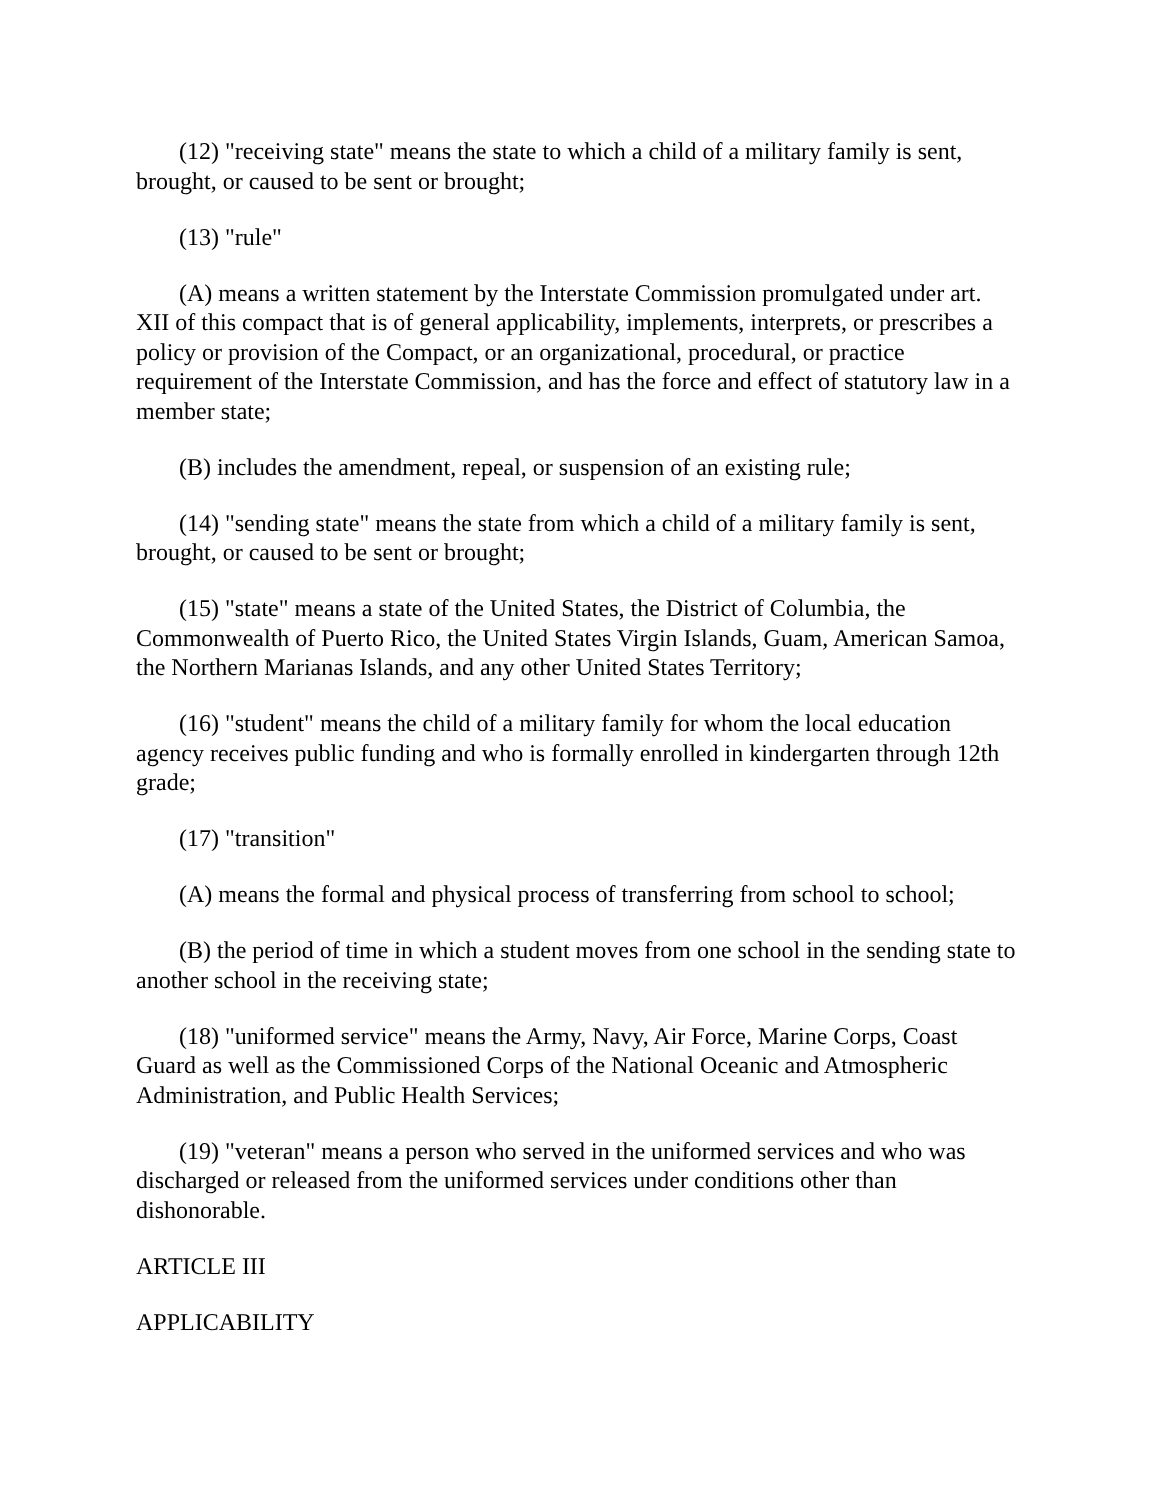(12) "receiving state" means the state to which a child of a military family is sent, brought, or caused to be sent or brought;
(13) "rule"
(A) means a written statement by the Interstate Commission promulgated under art. XII of this compact that is of general applicability, implements, interprets, or prescribes a policy or provision of the Compact, or an organizational, procedural, or practice requirement of the Interstate Commission, and has the force and effect of statutory law in a member state;
(B) includes the amendment, repeal, or suspension of an existing rule;
(14) "sending state" means the state from which a child of a military family is sent, brought, or caused to be sent or brought;
(15) "state" means a state of the United States, the District of Columbia, the Commonwealth of Puerto Rico, the United States Virgin Islands, Guam, American Samoa, the Northern Marianas Islands, and any other United States Territory;
(16) "student" means the child of a military family for whom the local education agency receives public funding and who is formally enrolled in kindergarten through 12th grade;
(17) "transition"
(A) means the formal and physical process of transferring from school to school;
(B) the period of time in which a student moves from one school in the sending state to another school in the receiving state;
(18) "uniformed service" means the Army, Navy, Air Force, Marine Corps, Coast Guard as well as the Commissioned Corps of the National Oceanic and Atmospheric Administration, and Public Health Services;
(19) "veteran" means a person who served in the uniformed services and who was discharged or released from the uniformed services under conditions other than dishonorable.
ARTICLE III
APPLICABILITY